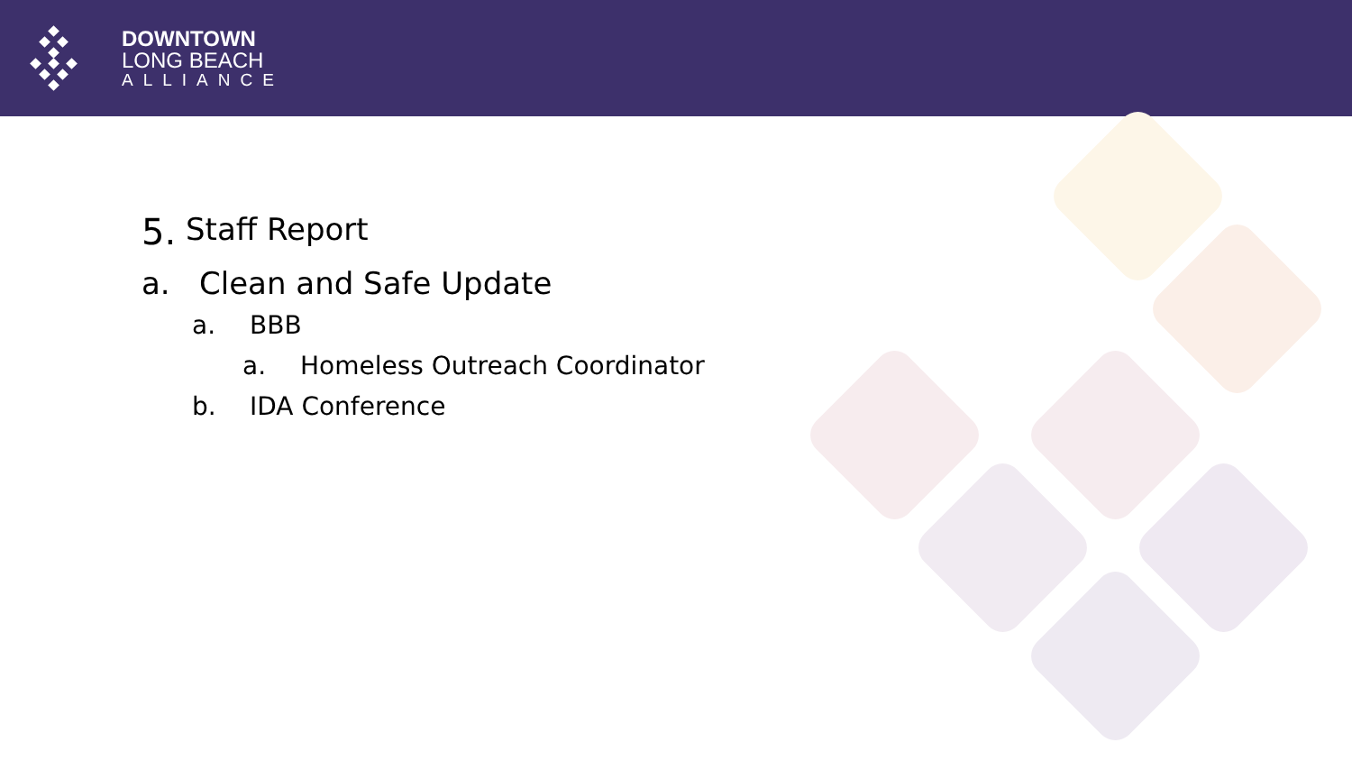DOWNTOWN
LONG BEACH
ALLIANCE
5. Staff Report
a. Clean and Safe Update
a. BBB
a. Homeless Outreach Coordinator
b. IDA Conference